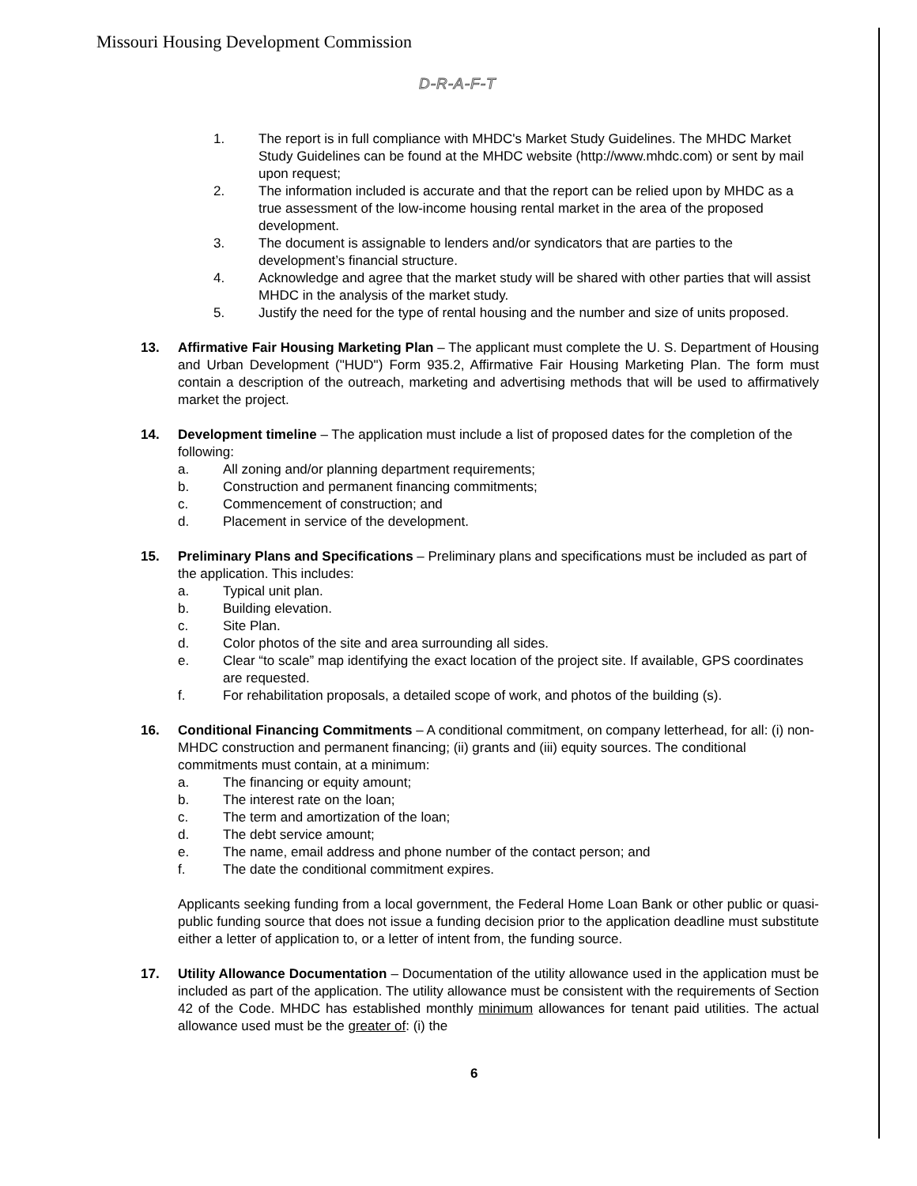Missouri Housing Development Commission
D-R-A-F-T
1. The report is in full compliance with MHDC's Market Study Guidelines. The MHDC Market Study Guidelines can be found at the MHDC website (http://www.mhdc.com) or sent by mail upon request;
2. The information included is accurate and that the report can be relied upon by MHDC as a true assessment of the low-income housing rental market in the area of the proposed development.
3. The document is assignable to lenders and/or syndicators that are parties to the development’s financial structure.
4. Acknowledge and agree that the market study will be shared with other parties that will assist MHDC in the analysis of the market study.
5. Justify the need for the type of rental housing and the number and size of units proposed.
13. Affirmative Fair Housing Marketing Plan – The applicant must complete the U. S. Department of Housing and Urban Development ("HUD") Form 935.2, Affirmative Fair Housing Marketing Plan. The form must contain a description of the outreach, marketing and advertising methods that will be used to affirmatively market the project.
14. Development timeline – The application must include a list of proposed dates for the completion of the following:
a. All zoning and/or planning department requirements;
b. Construction and permanent financing commitments;
c. Commencement of construction; and
d. Placement in service of the development.
15. Preliminary Plans and Specifications – Preliminary plans and specifications must be included as part of the application. This includes:
a. Typical unit plan.
b. Building elevation.
c. Site Plan.
d. Color photos of the site and area surrounding all sides.
e. Clear “to scale” map identifying the exact location of the project site. If available, GPS coordinates are requested.
f. For rehabilitation proposals, a detailed scope of work, and photos of the building (s).
16. Conditional Financing Commitments – A conditional commitment, on company letterhead, for all: (i) non-MHDC construction and permanent financing; (ii) grants and (iii) equity sources. The conditional commitments must contain, at a minimum:
a. The financing or equity amount;
b. The interest rate on the loan;
c. The term and amortization of the loan;
d. The debt service amount;
e. The name, email address and phone number of the contact person; and
f. The date the conditional commitment expires.
Applicants seeking funding from a local government, the Federal Home Loan Bank or other public or quasi-public funding source that does not issue a funding decision prior to the application deadline must substitute either a letter of application to, or a letter of intent from, the funding source.
17. Utility Allowance Documentation – Documentation of the utility allowance used in the application must be included as part of the application. The utility allowance must be consistent with the requirements of Section 42 of the Code. MHDC has established monthly minimum allowances for tenant paid utilities. The actual allowance used must be the greater of: (i) the
6